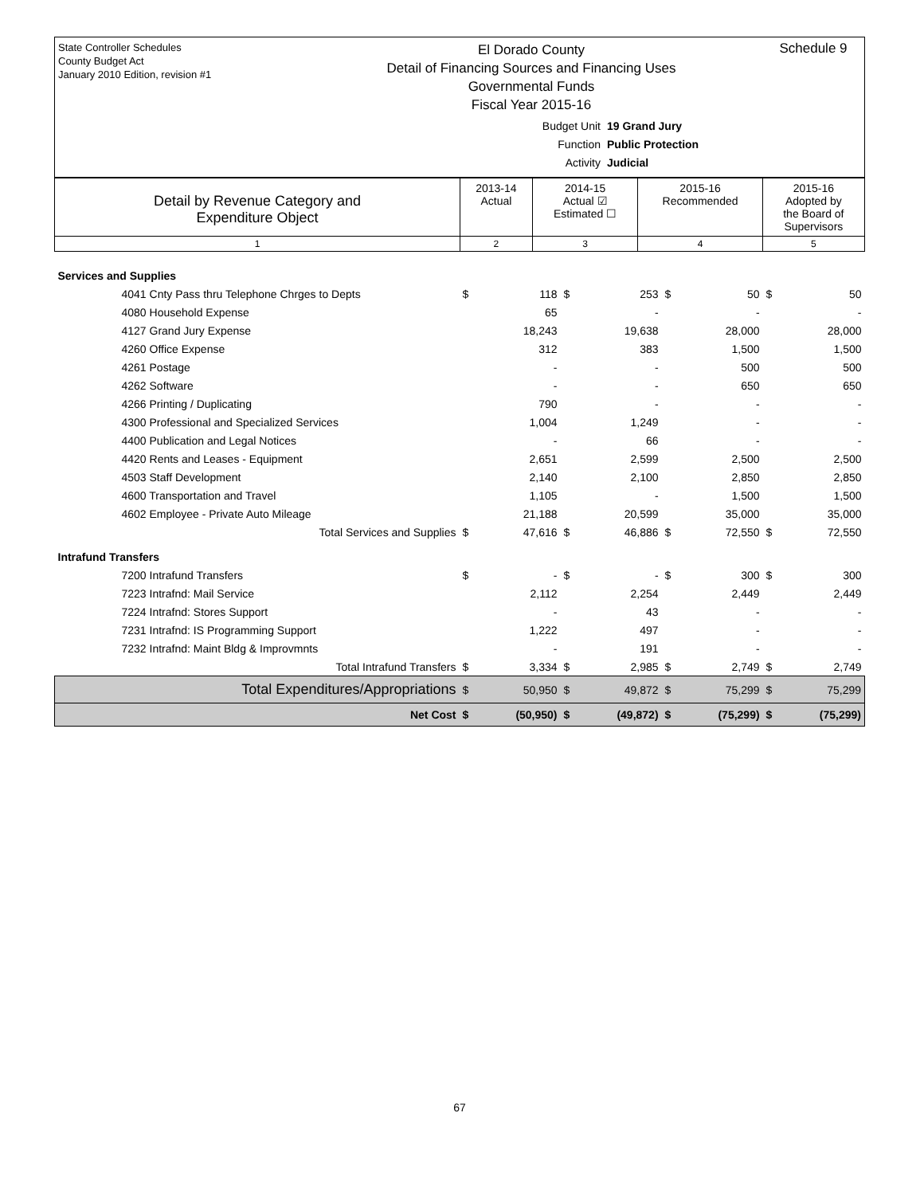State Controller Schedules
County Budget Act
January 2010 Edition, revision #1
El Dorado County
Detail of Financing Sources and Financing Uses
Governmental Funds
Fiscal Year 2015-16
Schedule 9
Budget Unit 19 Grand Jury
Function Public Protection
Activity Judicial
| Detail by Revenue Category and Expenditure Object | 2013-14 Actual | 2014-15 Actual ☑ Estimated ☐ | 2015-16 Recommended | 2015-16 Adopted by the Board of Supervisors |
| 1 | 2 | 3 | 4 | 5 |
| Services and Supplies | | | | | | | | |
| 4041 Cnty Pass thru Telephone Chrges to Depts | $ | 118 | $ | 253 | $ | 50 | $ | 50 |
| 4080 Household Expense | | 65 | | - | | - | | - |
| 4127 Grand Jury Expense | | 18,243 | | 19,638 | | 28,000 | | 28,000 |
| 4260 Office Expense | | 312 | | 383 | | 1,500 | | 1,500 |
| 4261 Postage | | - | | - | | 500 | | 500 |
| 4262 Software | | - | | - | | 650 | | 650 |
| 4266 Printing / Duplicating | | 790 | | - | | - | | - |
| 4300 Professional and Specialized Services | | 1,004 | | 1,249 | | - | | - |
| 4400 Publication and Legal Notices | | - | | 66 | | - | | - |
| 4420 Rents and Leases - Equipment | | 2,651 | | 2,599 | | 2,500 | | 2,500 |
| 4503 Staff Development | | 2,140 | | 2,100 | | 2,850 | | 2,850 |
| 4600 Transportation and Travel | | 1,105 | | - | | 1,500 | | 1,500 |
| 4602 Employee - Private Auto Mileage | | 21,188 | | 20,599 | | 35,000 | | 35,000 |
| Total Services and Supplies | $ | 47,616 | $ | 46,886 | $ | 72,550 | $ | 72,550 |
| Intrafund Transfers | | | | | | | | |
| 7200 Intrafund Transfers | $ | - | $ | - | $ | 300 | $ | 300 |
| 7223 Intrafnd: Mail Service | | 2,112 | | 2,254 | | 2,449 | | 2,449 |
| 7224 Intrafnd: Stores Support | | - | | 43 | | - | | - |
| 7231 Intrafnd: IS Programming Support | | 1,222 | | 497 | | - | | - |
| 7232 Intrafnd: Maint Bldg & Improvmnts | | - | | 191 | | - | | - |
| Total Intrafund Transfers | $ | 3,334 | $ | 2,985 | $ | 2,749 | $ | 2,749 |
| Total Expenditures/Appropriations | $ | 50,950 | $ | 49,872 | $ | 75,299 | $ | 75,299 |
| Net Cost | $ | (50,950) | $ | (49,872) | $ | (75,299) | $ | (75,299) |
67